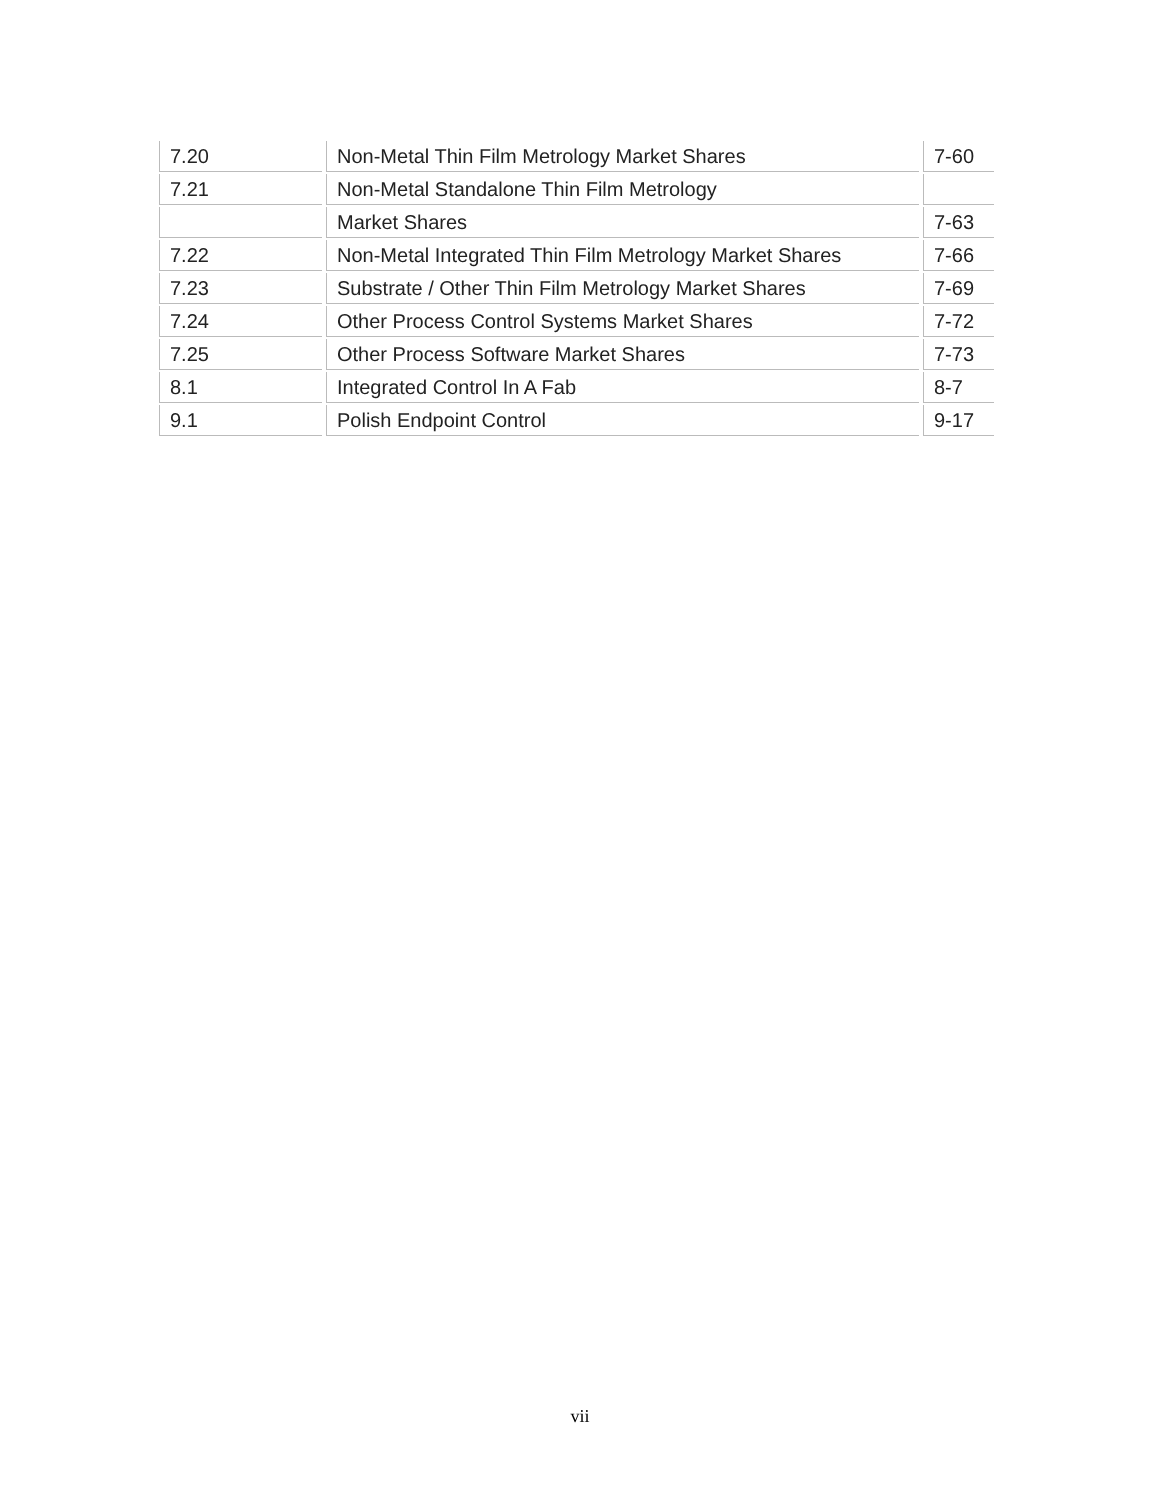| 7.20 | Non-Metal Thin Film Metrology Market Shares | 7-60 |
| 7.21 | Non-Metal Standalone Thin Film Metrology | |
| | Market Shares | 7-63 |
| 7.22 | Non-Metal Integrated Thin Film Metrology Market Shares | 7-66 |
| 7.23 | Substrate / Other Thin Film Metrology Market Shares | 7-69 |
| 7.24 | Other Process Control Systems Market Shares | 7-72 |
| 7.25 | Other Process Software Market Shares | 7-73 |
| 8.1 | Integrated Control In A Fab | 8-7 |
| 9.1 | Polish Endpoint Control | 9-17 |
vii